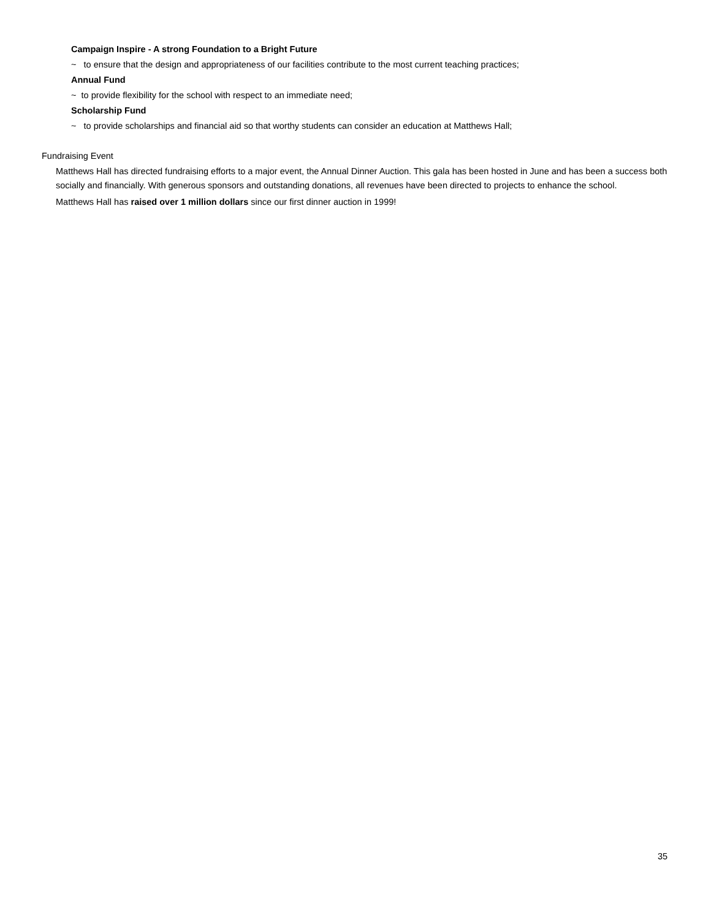Campaign Inspire - A strong Foundation to a Bright Future
~ to ensure that the design and appropriateness of our facilities contribute to the most current teaching practices;
Annual Fund
~ to provide flexibility for the school with respect to an immediate need;
Scholarship Fund
~ to provide scholarships and financial aid so that worthy students can consider an education at Matthews Hall;
Fundraising Event
Matthews Hall has directed fundraising efforts to a major event, the Annual Dinner Auction. This gala has been hosted in June and has been a success both socially and financially. With generous sponsors and outstanding donations, all revenues have been directed to projects to enhance the school.
Matthews Hall has raised over 1 million dollars since our first dinner auction in 1999!
35